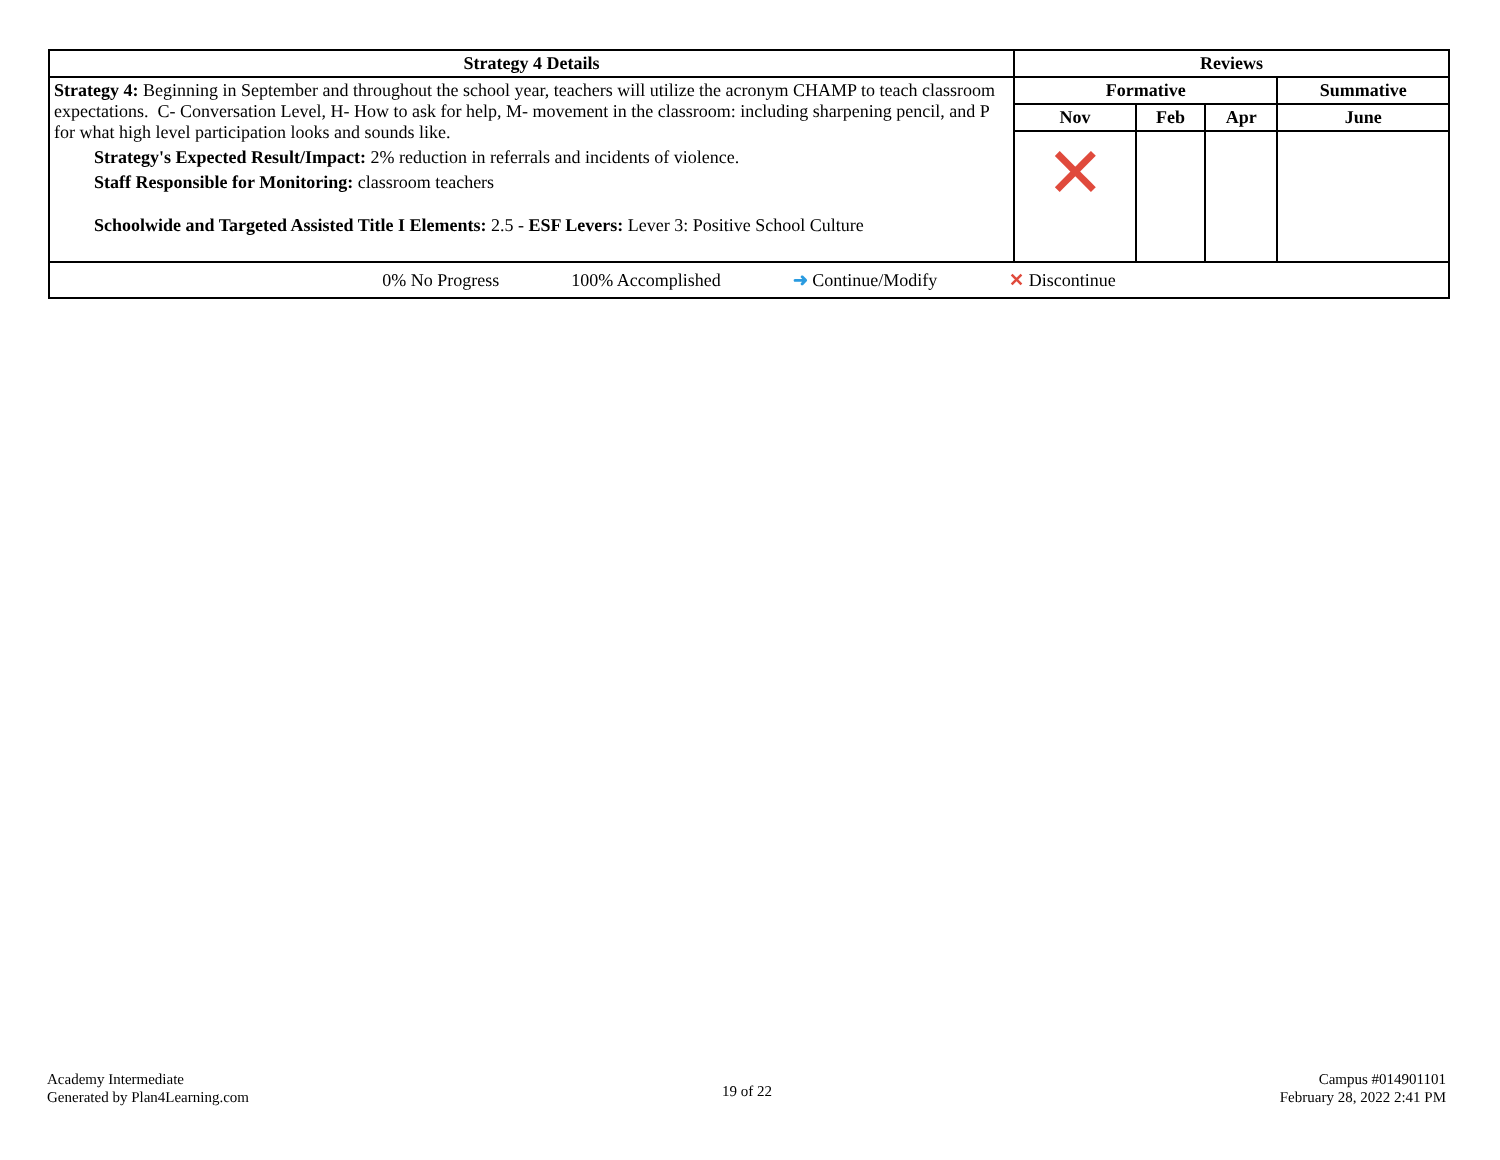| Strategy 4 Details | Reviews | | | |
| --- | --- | --- | --- | --- |
| Strategy 4: Beginning in September and throughout the school year, teachers will utilize the acronym CHAMP to teach classroom expectations. C- Conversation Level, H- How to ask for help, M- movement in the classroom: including sharpening pencil, and P for what high level participation looks and sounds like. Strategy's Expected Result/Impact: 2% reduction in referrals and incidents of violence. Staff Responsible for Monitoring: classroom teachers Schoolwide and Targeted Assisted Title I Elements: 2.5 - ESF Levers: Lever 3: Positive School Culture | Formative | | | Summative |
| | Nov | Feb | Apr | June |
| | ✕ | | | |
| 0% No Progress 100% Accomplished ➜ Continue/Modify ✕ Discontinue | | | | |
Academy Intermediate
Generated by Plan4Learning.com
19 of 22
Campus #014901101
February 28, 2022 2:41 PM